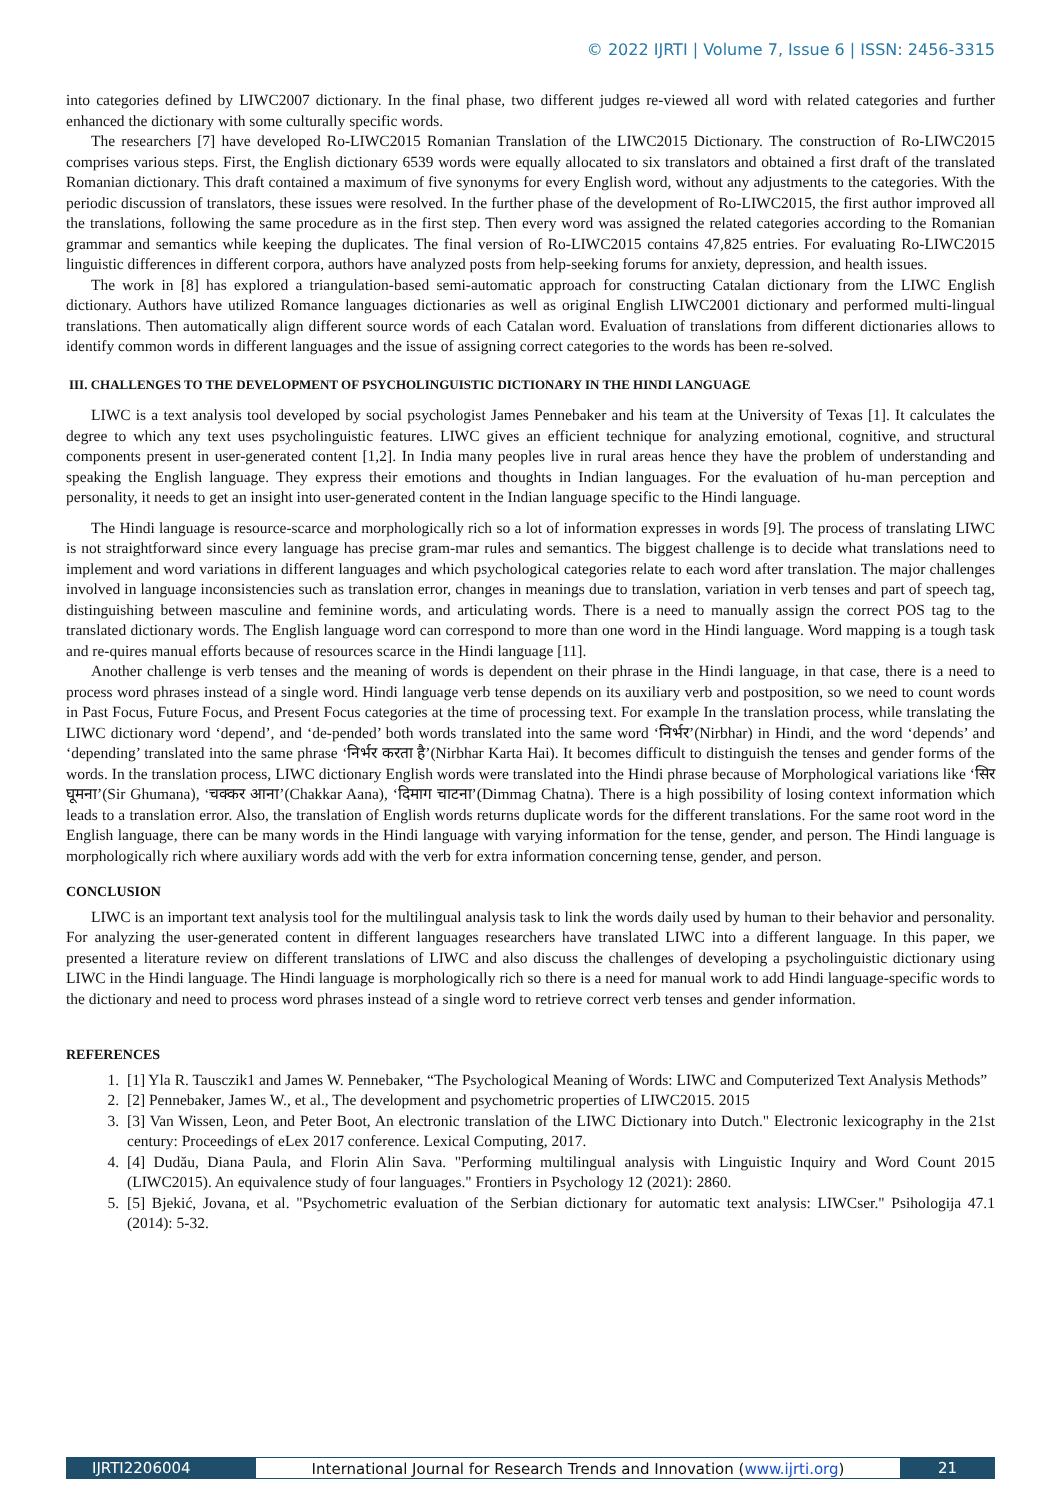© 2022 IJRTI | Volume 7, Issue 6 | ISSN: 2456-3315
into categories defined by LIWC2007 dictionary. In the final phase, two different judges re-viewed all word with related categories and further enhanced the dictionary with some culturally specific words.
The researchers [7] have developed Ro-LIWC2015 Romanian Translation of the LIWC2015 Dictionary. The construction of Ro-LIWC2015 comprises various steps. First, the English dictionary 6539 words were equally allocated to six translators and obtained a first draft of the translated Romanian dictionary. This draft contained a maximum of five synonyms for every English word, without any adjustments to the categories. With the periodic discussion of translators, these issues were resolved. In the further phase of the development of Ro-LIWC2015, the first author improved all the translations, following the same procedure as in the first step. Then every word was assigned the related categories according to the Romanian grammar and semantics while keeping the duplicates. The final version of Ro-LIWC2015 contains 47,825 entries. For evaluating Ro-LIWC2015 linguistic differences in different corpora, authors have analyzed posts from help-seeking forums for anxiety, depression, and health issues.
The work in [8] has explored a triangulation-based semi-automatic approach for constructing Catalan dictionary from the LIWC English dictionary. Authors have utilized Romance languages dictionaries as well as original English LIWC2001 dictionary and performed multi-lingual translations. Then automatically align different source words of each Catalan word. Evaluation of translations from different dictionaries allows to identify common words in different languages and the issue of assigning correct categories to the words has been re-solved.
III. CHALLENGES TO THE DEVELOPMENT OF PSYCHOLINGUISTIC DICTIONARY IN THE HINDI LANGUAGE
LIWC is a text analysis tool developed by social psychologist James Pennebaker and his team at the University of Texas [1]. It calculates the degree to which any text uses psycholinguistic features. LIWC gives an efficient technique for analyzing emotional, cognitive, and structural components present in user-generated content [1,2]. In India many peoples live in rural areas hence they have the problem of understanding and speaking the English language. They express their emotions and thoughts in Indian languages. For the evaluation of hu-man perception and personality, it needs to get an insight into user-generated content in the Indian language specific to the Hindi language.
The Hindi language is resource-scarce and morphologically rich so a lot of information expresses in words [9]. The process of translating LIWC is not straightforward since every language has precise gram-mar rules and semantics. The biggest challenge is to decide what translations need to implement and word variations in different languages and which psychological categories relate to each word after translation. The major challenges involved in language inconsistencies such as translation error, changes in meanings due to translation, variation in verb tenses and part of speech tag, distinguishing between masculine and feminine words, and articulating words. There is a need to manually assign the correct POS tag to the translated dictionary words. The English language word can correspond to more than one word in the Hindi language. Word mapping is a tough task and re-quires manual efforts because of resources scarce in the Hindi language [11].
Another challenge is verb tenses and the meaning of words is dependent on their phrase in the Hindi language, in that case, there is a need to process word phrases instead of a single word. Hindi language verb tense depends on its auxiliary verb and postposition, so we need to count words in Past Focus, Future Focus, and Present Focus categories at the time of processing text. For example In the translation process, while translating the LIWC dictionary word ‘depend’, and ‘de-pended’ both words translated into the same word ‘निर्भर’(Nirbhar) in Hindi, and the word ‘depends’ and ‘depending’ translated into the same phrase ‘निर्भर करता है’(Nirbhar Karta Hai). It becomes difficult to distinguish the tenses and gender forms of the words. In the translation process, LIWC dictionary English words were translated into the Hindi phrase because of Morphological variations like ‘सिर घूमना’(Sir Ghumana), ‘चक्कर आना’(Chakkar Aana), ‘दिमाग चाटना’(Dimmag Chatna). There is a high possibility of losing context information which leads to a translation error. Also, the translation of English words returns duplicate words for the different translations. For the same root word in the English language, there can be many words in the Hindi language with varying information for the tense, gender, and person. The Hindi language is morphologically rich where auxiliary words add with the verb for extra information concerning tense, gender, and person.
CONCLUSION
LIWC is an important text analysis tool for the multilingual analysis task to link the words daily used by human to their behavior and personality. For analyzing the user-generated content in different languages researchers have translated LIWC into a different language. In this paper, we presented a literature review on different translations of LIWC and also discuss the challenges of developing a psycholinguistic dictionary using LIWC in the Hindi language. The Hindi language is morphologically rich so there is a need for manual work to add Hindi language-specific words to the dictionary and need to process word phrases instead of a single word to retrieve correct verb tenses and gender information.
REFERENCES
1. [1] Yla R. Tausczik1 and James W. Pennebaker, “The Psychological Meaning of Words: LIWC and Computerized Text Analysis Methods”
2. [2] Pennebaker, James W., et al., The development and psychometric properties of LIWC2015. 2015
3. [3] Van Wissen, Leon, and Peter Boot, An electronic translation of the LIWC Dictionary into Dutch." Electronic lexicography in the 21st century: Proceedings of eLex 2017 conference. Lexical Computing, 2017.
4. [4] Dudău, Diana Paula, and Florin Alin Sava. "Performing multilingual analysis with Linguistic Inquiry and Word Count 2015 (LIWC2015). An equivalence study of four languages." Frontiers in Psychology 12 (2021): 2860.
5. [5] Bjekić, Jovana, et al. "Psychometric evaluation of the Serbian dictionary for automatic text analysis: LIWCser." Psihologija 47.1 (2014): 5-32.
IJRTI2206004 International Journal for Research Trends and Innovation (www.ijrti.org)
21